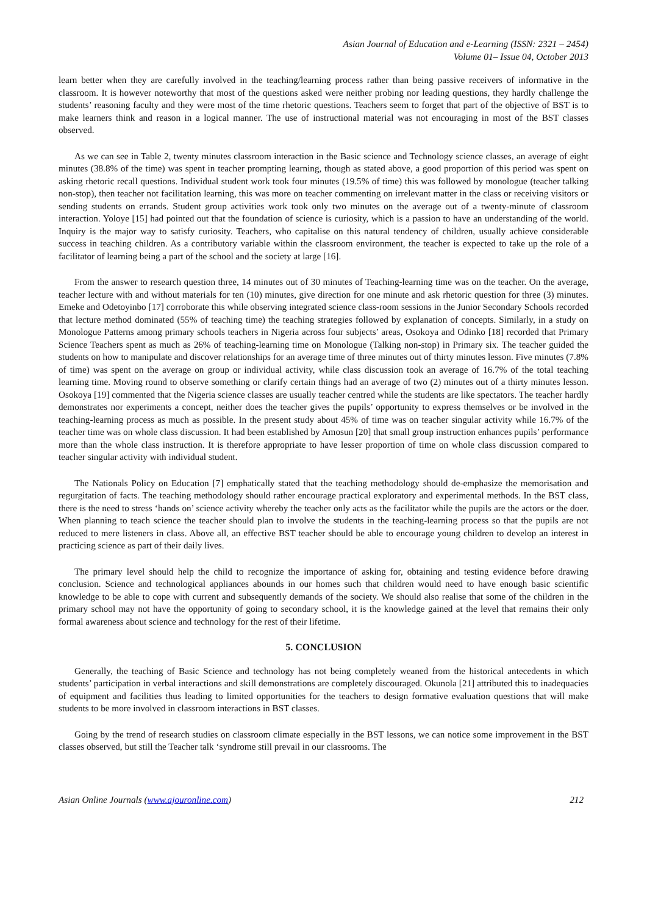Asian Journal of Education and e-Learning (ISSN: 2321 – 2454)
Volume 01– Issue 04, October 2013
learn better when they are carefully involved in the teaching/learning process rather than being passive receivers of informative in the classroom. It is however noteworthy that most of the questions asked were neither probing nor leading questions, they hardly challenge the students’ reasoning faculty and they were most of the time rhetoric questions. Teachers seem to forget that part of the objective of BST is to make learners think and reason in a logical manner. The use of instructional material was not encouraging in most of the BST classes observed.
As we can see in Table 2, twenty minutes classroom interaction in the Basic science and Technology science classes, an average of eight minutes (38.8% of the time) was spent in teacher prompting learning, though as stated above, a good proportion of this period was spent on asking rhetoric recall questions. Individual student work took four minutes (19.5% of time) this was followed by monologue (teacher talking non-stop), then teacher not facilitation learning, this was more on teacher commenting on irrelevant matter in the class or receiving visitors or sending students on errands. Student group activities work took only two minutes on the average out of a twenty-minute of classroom interaction. Yoloye [15] had pointed out that the foundation of science is curiosity, which is a passion to have an understanding of the world. Inquiry is the major way to satisfy curiosity. Teachers, who capitalise on this natural tendency of children, usually achieve considerable success in teaching children. As a contributory variable within the classroom environment, the teacher is expected to take up the role of a facilitator of learning being a part of the school and the society at large [16].
From the answer to research question three, 14 minutes out of 30 minutes of Teaching-learning time was on the teacher. On the average, teacher lecture with and without materials for ten (10) minutes, give direction for one minute and ask rhetoric question for three (3) minutes. Emeke and Odetoyinbo [17] corroborate this while observing integrated science class-room sessions in the Junior Secondary Schools recorded that lecture method dominated (55% of teaching time) the teaching strategies followed by explanation of concepts. Similarly, in a study on Monologue Patterns among primary schools teachers in Nigeria across four subjects’ areas, Osokoya and Odinko [18] recorded that Primary Science Teachers spent as much as 26% of teaching-learning time on Monologue (Talking non-stop) in Primary six. The teacher guided the students on how to manipulate and discover relationships for an average time of three minutes out of thirty minutes lesson. Five minutes (7.8% of time) was spent on the average on group or individual activity, while class discussion took an average of 16.7% of the total teaching learning time. Moving round to observe something or clarify certain things had an average of two (2) minutes out of a thirty minutes lesson. Osokoya [19] commented that the Nigeria science classes are usually teacher centred while the students are like spectators. The teacher hardly demonstrates nor experiments a concept, neither does the teacher gives the pupils’ opportunity to express themselves or be involved in the teaching-learning process as much as possible. In the present study about 45% of time was on teacher singular activity while 16.7% of the teacher time was on whole class discussion. It had been established by Amosun [20] that small group instruction enhances pupils’ performance more than the whole class instruction. It is therefore appropriate to have lesser proportion of time on whole class discussion compared to teacher singular activity with individual student.
The Nationals Policy on Education [7] emphatically stated that the teaching methodology should de-emphasize the memorisation and regurgitation of facts. The teaching methodology should rather encourage practical exploratory and experimental methods. In the BST class, there is the need to stress ‘hands on’ science activity whereby the teacher only acts as the facilitator while the pupils are the actors or the doer. When planning to teach science the teacher should plan to involve the students in the teaching-learning process so that the pupils are not reduced to mere listeners in class. Above all, an effective BST teacher should be able to encourage young children to develop an interest in practicing science as part of their daily lives.
The primary level should help the child to recognize the importance of asking for, obtaining and testing evidence before drawing conclusion. Science and technological appliances abounds in our homes such that children would need to have enough basic scientific knowledge to be able to cope with current and subsequently demands of the society. We should also realise that some of the children in the primary school may not have the opportunity of going to secondary school, it is the knowledge gained at the level that remains their only formal awareness about science and technology for the rest of their lifetime.
5. CONCLUSION
Generally, the teaching of Basic Science and technology has not being completely weaned from the historical antecedents in which students’ participation in verbal interactions and skill demonstrations are completely discouraged. Okunola [21] attributed this to inadequacies of equipment and facilities thus leading to limited opportunities for the teachers to design formative evaluation questions that will make students to be more involved in classroom interactions in BST classes.
Going by the trend of research studies on classroom climate especially in the BST lessons, we can notice some improvement in the BST classes observed, but still the Teacher talk ‘syndrome still prevail in our classrooms. The
Asian Online Journals (www.ajouronline.com) 212